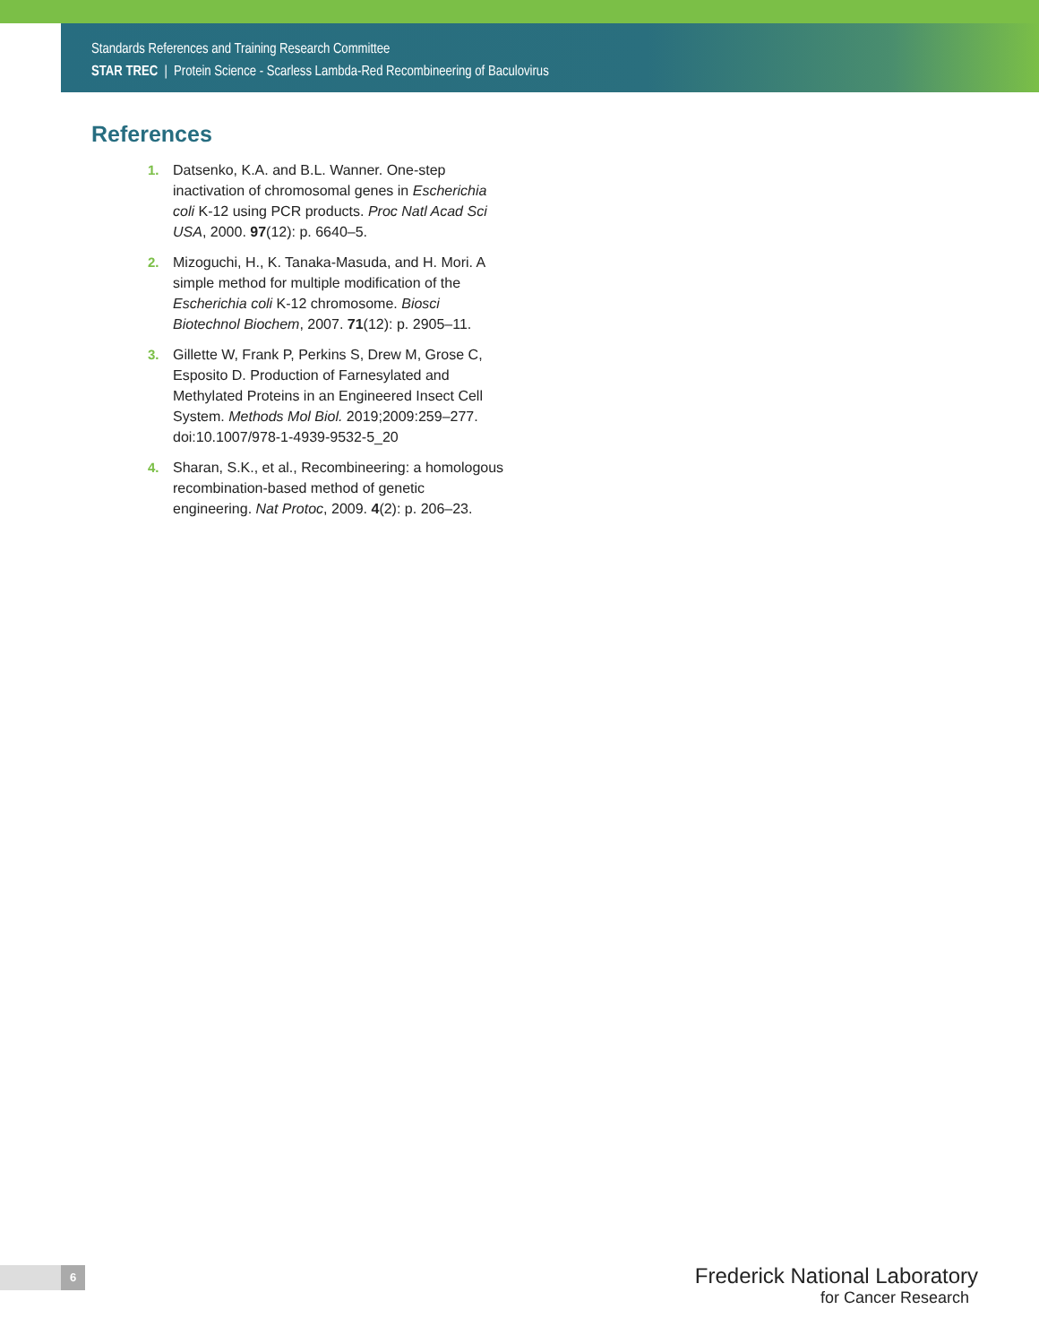Standards References and Training Research Committee
STAR TREC | Protein Science - Scarless Lambda-Red Recombineering of Baculovirus
References
1. Datsenko, K.A. and B.L. Wanner. One-step inactivation of chromosomal genes in Escherichia coli K-12 using PCR products. Proc Natl Acad Sci USA, 2000. 97(12): p. 6640–5.
2. Mizoguchi, H., K. Tanaka-Masuda, and H. Mori. A simple method for multiple modification of the Escherichia coli K-12 chromosome. Biosci Biotechnol Biochem, 2007. 71(12): p. 2905–11.
3. Gillette W, Frank P, Perkins S, Drew M, Grose C, Esposito D. Production of Farnesylated and Methylated Proteins in an Engineered Insect Cell System. Methods Mol Biol. 2019;2009:259–277. doi:10.1007/978-1-4939-9532-5_20
4. Sharan, S.K., et al., Recombineering: a homologous recombination-based method of genetic engineering. Nat Protoc, 2009. 4(2): p. 206–23.
6
Frederick National Laboratory
for Cancer Research